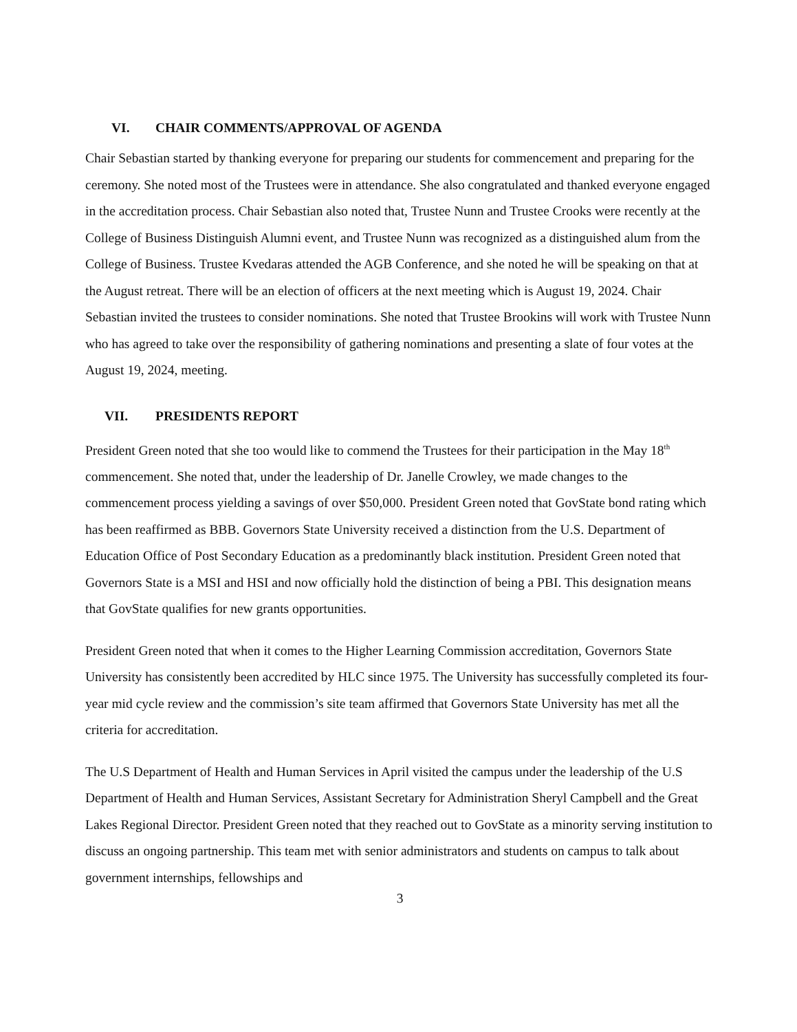VI. CHAIR COMMENTS/APPROVAL OF AGENDA
Chair Sebastian started by thanking everyone for preparing our students for commencement and preparing for the ceremony. She noted most of the Trustees were in attendance. She also congratulated and thanked everyone engaged in the accreditation process. Chair Sebastian also noted that, Trustee Nunn and Trustee Crooks were recently at the College of Business Distinguish Alumni event, and Trustee Nunn was recognized as a distinguished alum from the College of Business. Trustee Kvedaras attended the AGB Conference, and she noted he will be speaking on that at the August retreat. There will be an election of officers at the next meeting which is August 19, 2024. Chair Sebastian invited the trustees to consider nominations. She noted that Trustee Brookins will work with Trustee Nunn who has agreed to take over the responsibility of gathering nominations and presenting a slate of four votes at the August 19, 2024, meeting.
VII. PRESIDENTS REPORT
President Green noted that she too would like to commend the Trustees for their participation in the May 18<sup>th</sup> commencement. She noted that, under the leadership of Dr. Janelle Crowley, we made changes to the commencement process yielding a savings of over $50,000. President Green noted that GovState bond rating which has been reaffirmed as BBB. Governors State University received a distinction from the U.S. Department of Education Office of Post Secondary Education as a predominantly black institution. President Green noted that Governors State is a MSI and HSI and now officially hold the distinction of being a PBI. This designation means that GovState qualifies for new grants opportunities.
President Green noted that when it comes to the Higher Learning Commission accreditation, Governors State University has consistently been accredited by HLC since 1975. The University has successfully completed its four-year mid cycle review and the commission’s site team affirmed that Governors State University has met all the criteria for accreditation.
The U.S Department of Health and Human Services in April visited the campus under the leadership of the U.S Department of Health and Human Services, Assistant Secretary for Administration Sheryl Campbell and the Great Lakes Regional Director. President Green noted that they reached out to GovState as a minority serving institution to discuss an ongoing partnership. This team met with senior administrators and students on campus to talk about government internships, fellowships and
3